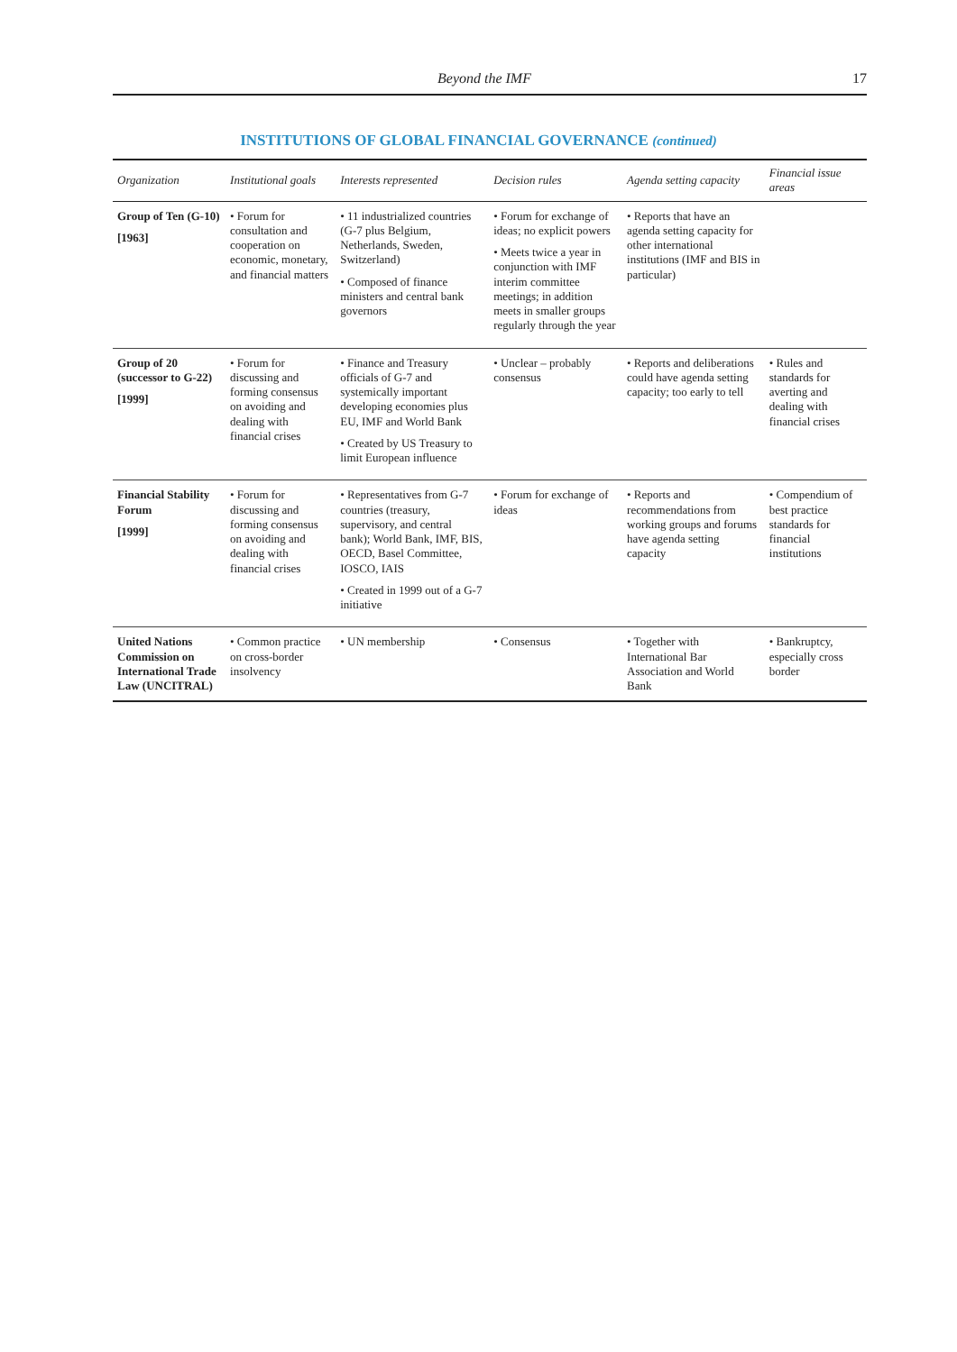Beyond the IMF 17
INSTITUTIONS OF GLOBAL FINANCIAL GOVERNANCE (continued)
| Organization | Institutional goals | Interests represented | Decision rules | Agenda setting capacity | Financial issue areas |
| --- | --- | --- | --- | --- | --- |
| Group of Ten (G-10) [1963] | • Forum for consultation and cooperation on economic, monetary, and financial matters | • 11 industrialized countries (G-7 plus Belgium, Netherlands, Sweden, Switzerland) • Composed of finance ministers and central bank governors | • Forum for exchange of ideas; no explicit powers • Meets twice a year in conjunction with IMF interim committee meetings; in addition meets in smaller groups regularly through the year | • Reports that have an agenda setting capacity for other international institutions (IMF and BIS in particular) | |
| Group of 20 (successor to G-22) [1999] | • Forum for discussing and forming consensus on avoiding and dealing with financial crises | • Finance and Treasury officials of G-7 and systemically important developing economies plus EU, IMF and World Bank • Created by US Treasury to limit European influence | • Unclear – probably consensus | • Reports and deliberations could have agenda setting capacity; too early to tell | • Rules and standards for averting and dealing with financial crises |
| Financial Stability Forum [1999] | • Forum for discussing and forming consensus on avoiding and dealing with financial crises | • Representatives from G-7 countries (treasury, supervisory, and central bank); World Bank, IMF, BIS, OECD, Basel Committee, IOSCO, IAIS • Created in 1999 out of a G-7 initiative | • Forum for exchange of ideas | • Reports and recommendations from working groups and forums have agenda setting capacity | • Compendium of best practice standards for financial institutions |
| United Nations Commission on International Trade Law (UNCITRAL) | • Common practice on cross-border insolvency | • UN membership | • Consensus | • Together with International Bar Association and World Bank | • Bankruptcy, especially cross border |